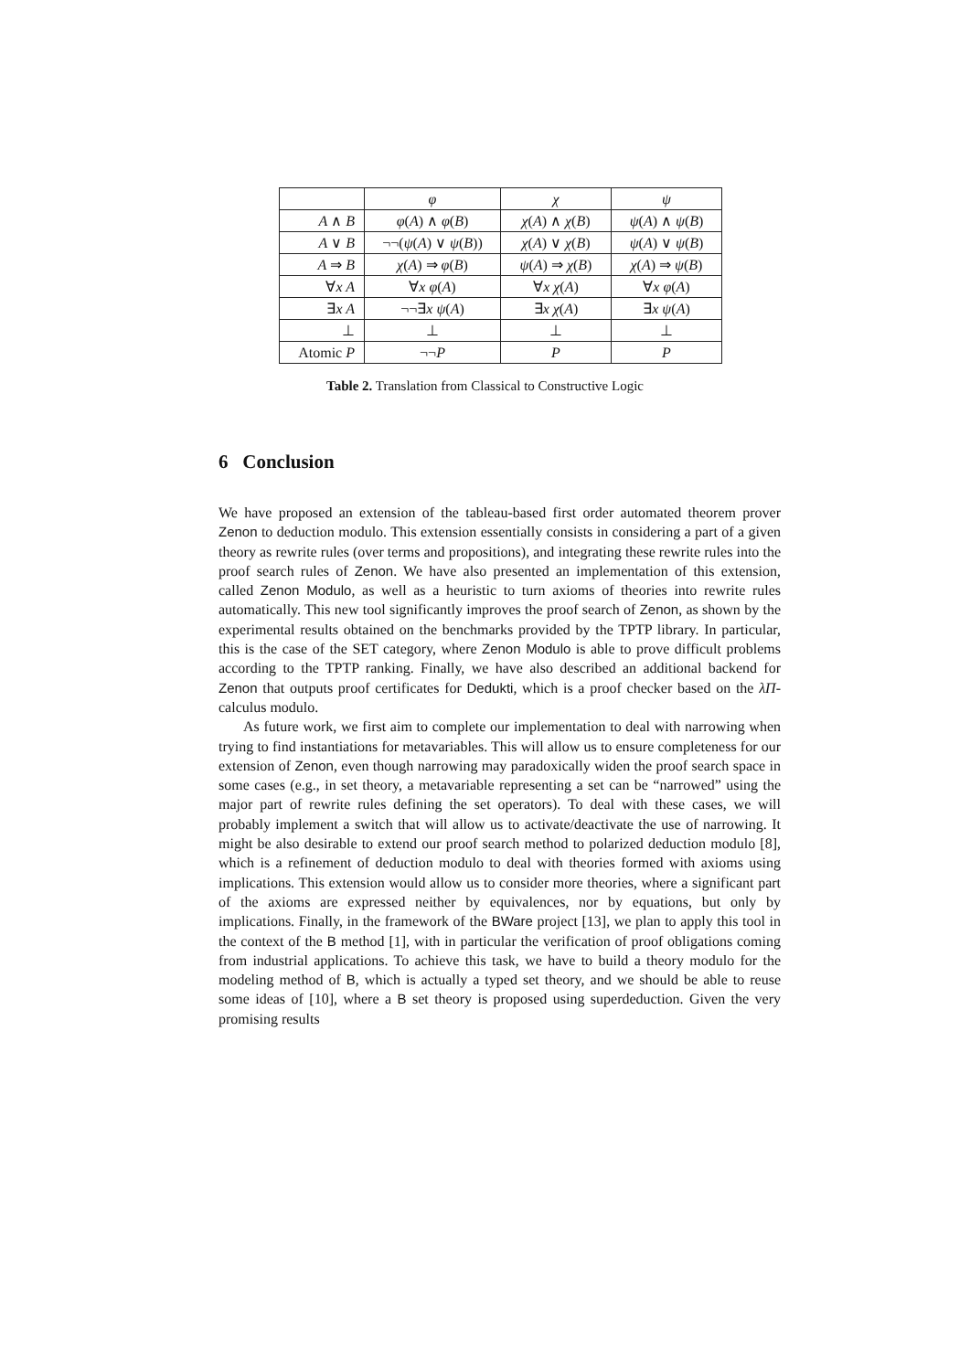| | φ | χ | ψ |
| --- | --- | --- | --- |
| A ∧ B | φ ( A ) ∧ φ ( B ) | χ ( A ) ∧ χ ( B ) | ψ ( A ) ∧ ψ ( B ) |
| A ∨ B | ¬¬( ψ ( A ) ∨ ψ ( B )) | χ ( A ) ∨ χ ( B ) | ψ ( A ) ∨ ψ ( B ) |
| A ⇒ B | χ ( A ) ⇒ φ ( B ) | ψ ( A ) ⇒ χ ( B ) | χ ( A ) ⇒ ψ ( B ) |
| ∀ x A | ∀ x φ ( A ) | ∀ x χ ( A ) | ∀ x φ ( A ) |
| ∃ x A | ¬¬∃ x ψ ( A ) | ∃ x χ ( A ) | ∃ x ψ ( A ) |
| ⊥ | ⊥ | ⊥ | ⊥ |
| Atomic P | ¬¬ P | P | P |
Table 2. Translation from Classical to Constructive Logic
6 Conclusion
We have proposed an extension of the tableau-based first order automated theorem prover Zenon to deduction modulo. This extension essentially consists in considering a part of a given theory as rewrite rules (over terms and propositions), and integrating these rewrite rules into the proof search rules of Zenon. We have also presented an implementation of this extension, called Zenon Modulo, as well as a heuristic to turn axioms of theories into rewrite rules automatically. This new tool significantly improves the proof search of Zenon, as shown by the experimental results obtained on the benchmarks provided by the TPTP library. In particular, this is the case of the SET category, where Zenon Modulo is able to prove difficult problems according to the TPTP ranking. Finally, we have also described an additional backend for Zenon that outputs proof certificates for Dedukti, which is a proof checker based on the λΠ-calculus modulo.
As future work, we first aim to complete our implementation to deal with narrowing when trying to find instantiations for metavariables. This will allow us to ensure completeness for our extension of Zenon, even though narrowing may paradoxically widen the proof search space in some cases (e.g., in set theory, a metavariable representing a set can be “narrowed” using the major part of rewrite rules defining the set operators). To deal with these cases, we will probably implement a switch that will allow us to activate/deactivate the use of narrowing. It might be also desirable to extend our proof search method to polarized deduction modulo [8], which is a refinement of deduction modulo to deal with theories formed with axioms using implications. This extension would allow us to consider more theories, where a significant part of the axioms are expressed neither by equivalences, nor by equations, but only by implications. Finally, in the framework of the BWare project [13], we plan to apply this tool in the context of the B method [1], with in particular the verification of proof obligations coming from industrial applications. To achieve this task, we have to build a theory modulo for the modeling method of B, which is actually a typed set theory, and we should be able to reuse some ideas of [10], where a B set theory is proposed using superdeduction. Given the very promising results